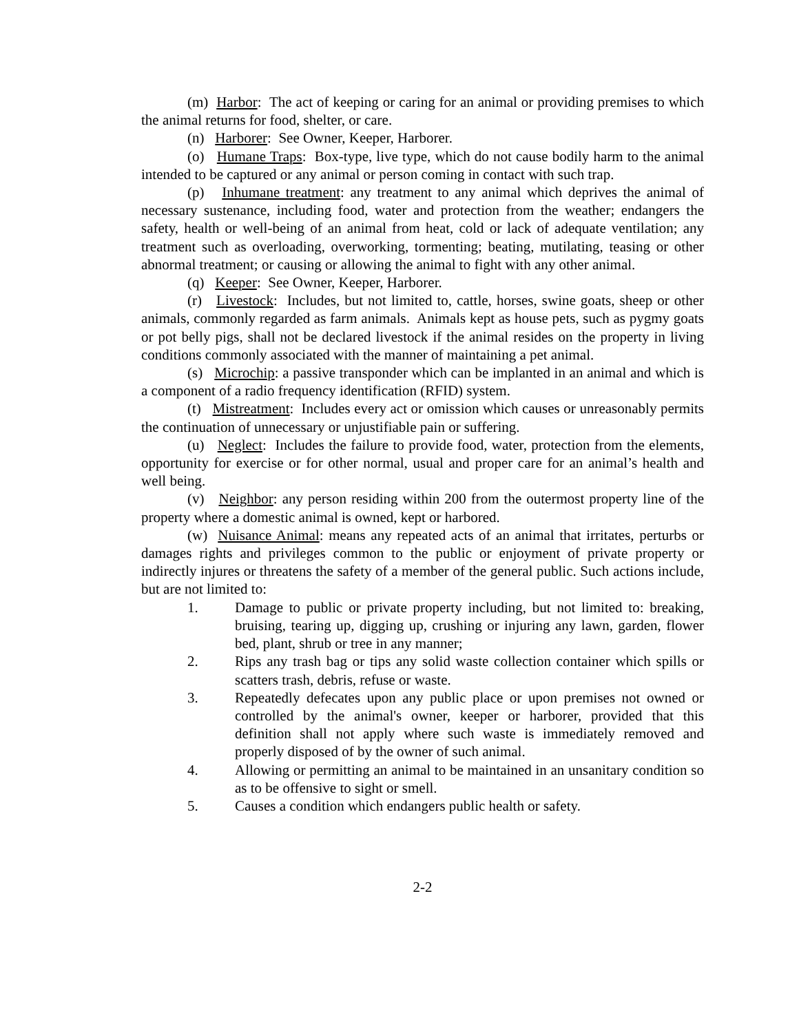(m) Harbor: The act of keeping or caring for an animal or providing premises to which the animal returns for food, shelter, or care.
(n) Harborer: See Owner, Keeper, Harborer.
(o) Humane Traps: Box-type, live type, which do not cause bodily harm to the animal intended to be captured or any animal or person coming in contact with such trap.
(p) Inhumane treatment: any treatment to any animal which deprives the animal of necessary sustenance, including food, water and protection from the weather; endangers the safety, health or well-being of an animal from heat, cold or lack of adequate ventilation; any treatment such as overloading, overworking, tormenting; beating, mutilating, teasing or other abnormal treatment; or causing or allowing the animal to fight with any other animal.
(q) Keeper: See Owner, Keeper, Harborer.
(r) Livestock: Includes, but not limited to, cattle, horses, swine goats, sheep or other animals, commonly regarded as farm animals. Animals kept as house pets, such as pygmy goats or pot belly pigs, shall not be declared livestock if the animal resides on the property in living conditions commonly associated with the manner of maintaining a pet animal.
(s) Microchip: a passive transponder which can be implanted in an animal and which is a component of a radio frequency identification (RFID) system.
(t) Mistreatment: Includes every act or omission which causes or unreasonably permits the continuation of unnecessary or unjustifiable pain or suffering.
(u) Neglect: Includes the failure to provide food, water, protection from the elements, opportunity for exercise or for other normal, usual and proper care for an animal’s health and well being.
(v) Neighbor: any person residing within 200 from the outermost property line of the property where a domestic animal is owned, kept or harbored.
(w) Nuisance Animal: means any repeated acts of an animal that irritates, perturbs or damages rights and privileges common to the public or enjoyment of private property or indirectly injures or threatens the safety of a member of the general public. Such actions include, but are not limited to:
1. Damage to public or private property including, but not limited to: breaking, bruising, tearing up, digging up, crushing or injuring any lawn, garden, flower bed, plant, shrub or tree in any manner;
2. Rips any trash bag or tips any solid waste collection container which spills or scatters trash, debris, refuse or waste.
3. Repeatedly defecates upon any public place or upon premises not owned or controlled by the animal's owner, keeper or harborer, provided that this definition shall not apply where such waste is immediately removed and properly disposed of by the owner of such animal.
4. Allowing or permitting an animal to be maintained in an unsanitary condition so as to be offensive to sight or smell.
5. Causes a condition which endangers public health or safety.
2-2